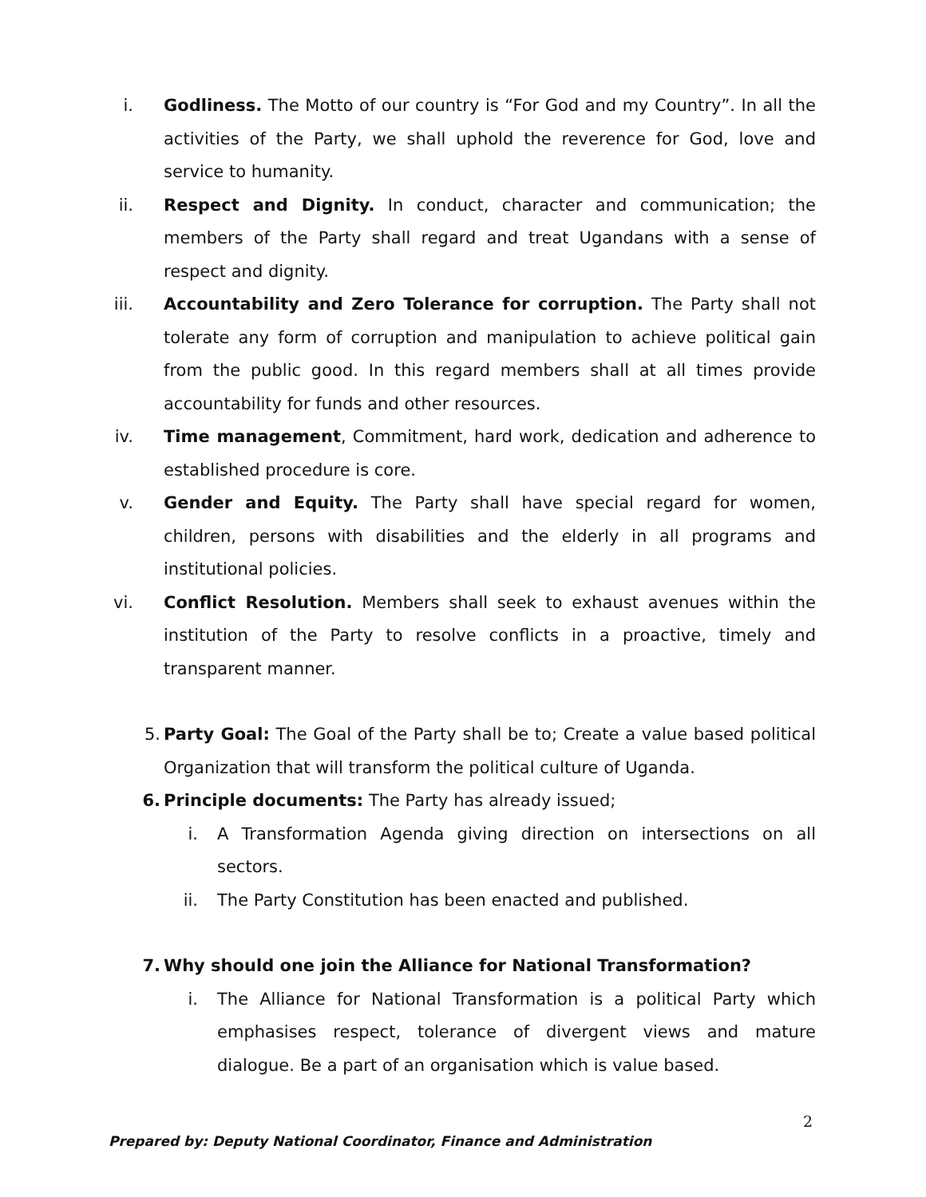i. Godliness. The Motto of our country is “For God and my Country”. In all the activities of the Party, we shall uphold the reverence for God, love and service to humanity.
ii. Respect and Dignity. In conduct, character and communication; the members of the Party shall regard and treat Ugandans with a sense of respect and dignity.
iii. Accountability and Zero Tolerance for corruption. The Party shall not tolerate any form of corruption and manipulation to achieve political gain from the public good. In this regard members shall at all times provide accountability for funds and other resources.
iv. Time management, Commitment, hard work, dedication and adherence to established procedure is core.
v. Gender and Equity. The Party shall have special regard for women, children, persons with disabilities and the elderly in all programs and institutional policies.
vi. Conflict Resolution. Members shall seek to exhaust avenues within the institution of the Party to resolve conflicts in a proactive, timely and transparent manner.
5. Party Goal: The Goal of the Party shall be to; Create a value based political Organization that will transform the political culture of Uganda.
6. Principle documents: The Party has already issued;
i. A Transformation Agenda giving direction on intersections on all sectors.
ii. The Party Constitution has been enacted and published.
7. Why should one join the Alliance for National Transformation?
i. The Alliance for National Transformation is a political Party which emphasises respect, tolerance of divergent views and mature dialogue. Be a part of an organisation which is value based.
2
Prepared by: Deputy National Coordinator, Finance and Administration